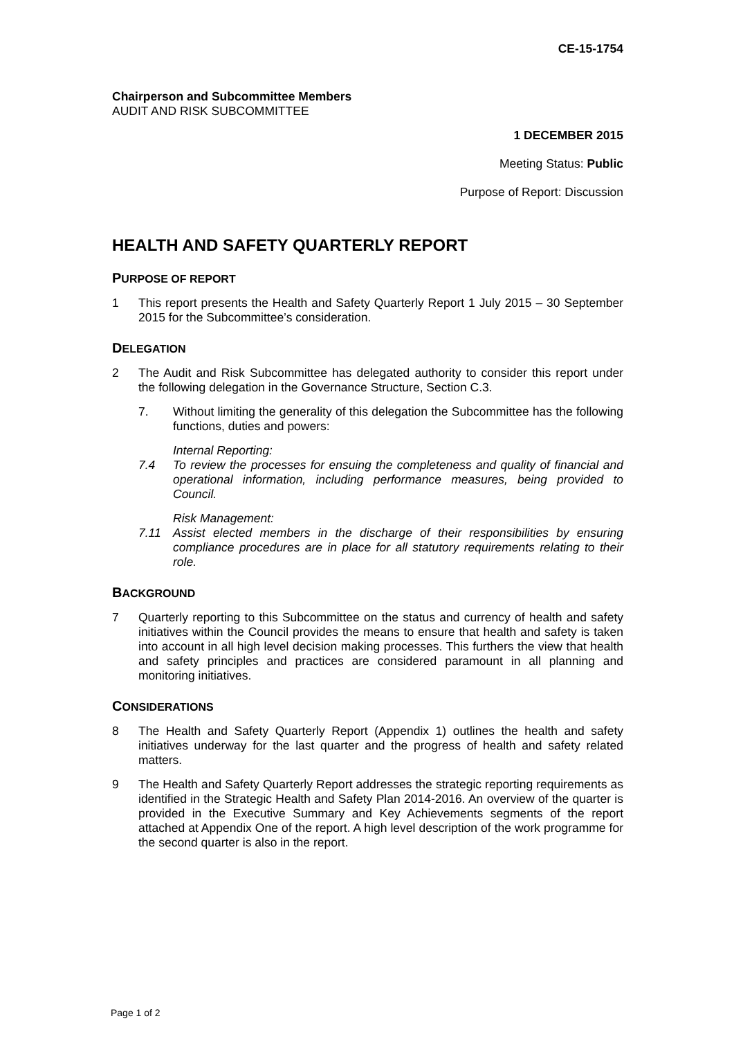CE-15-1754
Chairperson and Subcommittee Members
AUDIT AND RISK SUBCOMMITTEE
1 DECEMBER 2015
Meeting Status: Public
Purpose of Report: Discussion
HEALTH AND SAFETY QUARTERLY REPORT
PURPOSE OF REPORT
1 This report presents the Health and Safety Quarterly Report 1 July 2015 – 30 September 2015 for the Subcommittee’s consideration.
DELEGATION
2 The Audit and Risk Subcommittee has delegated authority to consider this report under the following delegation in the Governance Structure, Section C.3.
7. Without limiting the generality of this delegation the Subcommittee has the following functions, duties and powers:
Internal Reporting:
7.4 To review the processes for ensuing the completeness and quality of financial and operational information, including performance measures, being provided to Council.
Risk Management:
7.11 Assist elected members in the discharge of their responsibilities by ensuring compliance procedures are in place for all statutory requirements relating to their role.
BACKGROUND
7 Quarterly reporting to this Subcommittee on the status and currency of health and safety initiatives within the Council provides the means to ensure that health and safety is taken into account in all high level decision making processes. This furthers the view that health and safety principles and practices are considered paramount in all planning and monitoring initiatives.
CONSIDERATIONS
8 The Health and Safety Quarterly Report (Appendix 1) outlines the health and safety initiatives underway for the last quarter and the progress of health and safety related matters.
9 The Health and Safety Quarterly Report addresses the strategic reporting requirements as identified in the Strategic Health and Safety Plan 2014-2016. An overview of the quarter is provided in the Executive Summary and Key Achievements segments of the report attached at Appendix One of the report. A high level description of the work programme for the second quarter is also in the report.
Page 1 of 2